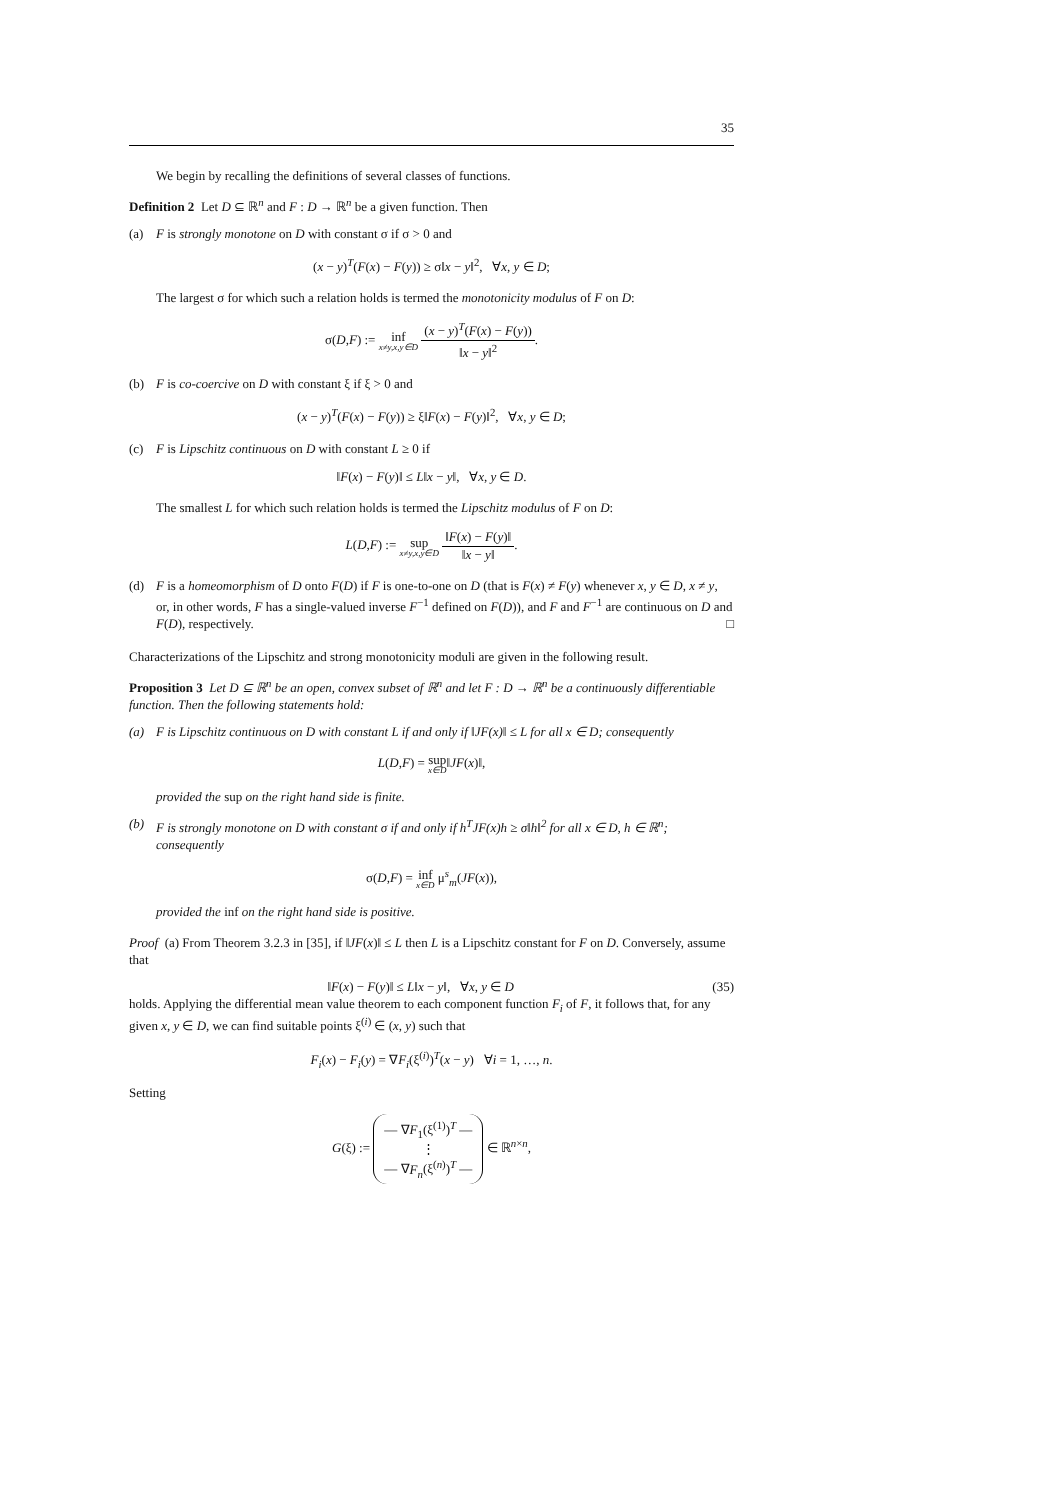35
We begin by recalling the definitions of several classes of functions.
Definition 2 Let D ⊆ ℝ<sup>n</sup> and F : D → ℝ<sup>n</sup> be a given function. Then
(a) F is strongly monotone on D with constant σ if σ > 0 and
(x − y)<sup>T</sup>(F(x) − F(y)) ≥ σ‖x − y‖<sup>2</sup>, ∀x, y ∈ D;
The largest σ for which such a relation holds is termed the monotonicity modulus of F on D:
σ(D,F) := inf x≠y,x,y∈D (x − y)<sup>T</sup>(F(x) − F(y)) ‖x − y‖<sup>2</sup>.
(b) F is co-coercive on D with constant ξ if ξ > 0 and
(x − y)<sup>T</sup>(F(x) − F(y)) ≥ ξ‖F(x) − F(y)‖<sup>2</sup>, ∀x, y ∈ D;
(c) F is Lipschitz continuous on D with constant L ≥ 0 if
‖F(x) − F(y)‖ ≤ L‖x − y‖, ∀x, y ∈ D.
The smallest L for which such relation holds is termed the Lipschitz modulus of F on D:
L(D,F) := sup x≠y,x,y∈D ‖F(x) − F(y)‖ ‖x − y‖.
(d) F is a homeomorphism of D onto F(D) if F is one-to-one on D (that is F(x) ≠ F(y) whenever x, y ∈ D, x ≠ y, or, in other words, F has a single-valued inverse F<sup>−1</sup> defined on F(D)), and F and F<sup>−1</sup> are continuous on D and F(D), respectively. □
Characterizations of the Lipschitz and strong monotonicity moduli are given in the following result.
Proposition 3 Let D ⊆ ℝ<sup>n</sup> be an open, convex subset of ℝ<sup>n</sup> and let F : D → ℝ<sup>n</sup> be a continuously differentiable function. Then the following statements hold:
(a) F is Lipschitz continuous on D with constant L if and only if ‖JF(x)‖ ≤ L for all x ∈ D; consequently
L(D,F) = sup x∈D‖JF(x)‖,
provided the sup on the right hand side is finite.
(b) F is strongly monotone on D with constant σ if and only if h<sup>T</sup>JF(x)h ≥ σ‖h‖<sup>2</sup> for all x ∈ D, h ∈ ℝ<sup>n</sup>; consequently
σ(D,F) = inf x∈D μ<sup>s</sup><sub>m</sub>(JF(x)),
provided the inf on the right hand side is positive.
Proof (a) From Theorem 3.2.3 in [35], if ‖JF(x)‖ ≤ L then L is a Lipschitz constant for F on D. Conversely, assume that
‖F(x) − F(y)‖ ≤ L‖x − y‖, ∀x, y ∈ D (35)
holds. Applying the differential mean value theorem to each component function F<sub>i</sub> of F, it follows that, for any given x, y ∈ D, we can find suitable points ξ<sup>(i)</sup> ∈ (x, y) such that
F<sub>i</sub>(x) − F<sub>i</sub>(y) = ∇F<sub>i</sub>(ξ<sup>(i)</sup>)<sup>T</sup>(x − y) ∀i = 1, …, n.
Setting
G(ξ) := — ∇F<sub>1</sub>(ξ<sup>(1)</sup>)<sup>T</sup> —
⋮
— ∇F<sub>n</sub>(ξ<sup>(n)</sup>)<sup>T</sup> — ∈ ℝ<sup>n×n</sup>,